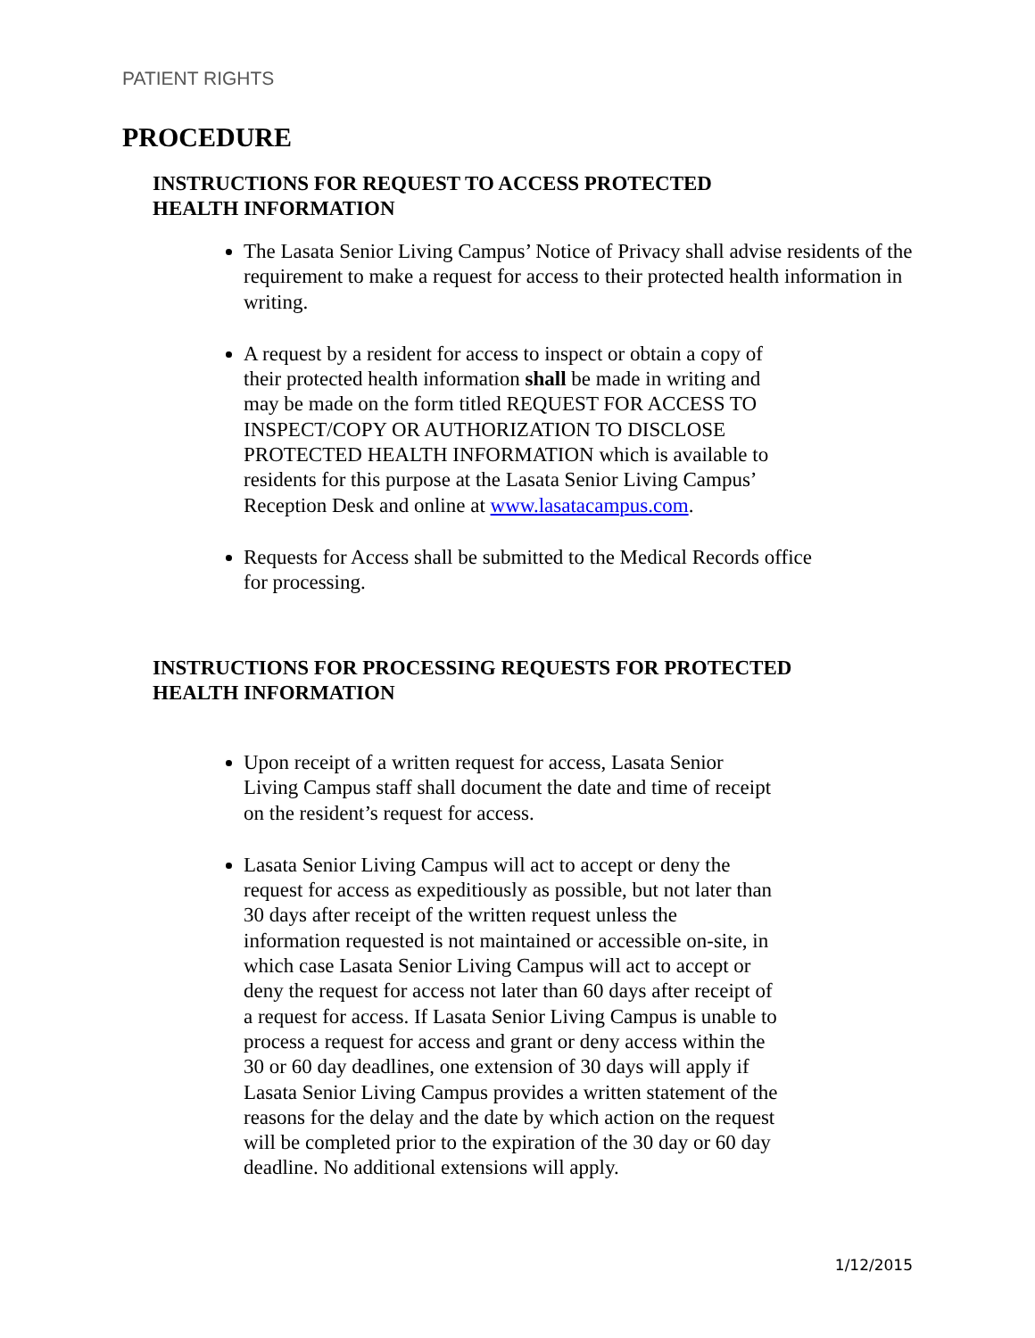PATIENT RIGHTS
PROCEDURE
INSTRUCTIONS FOR REQUEST TO ACCESS PROTECTED
HEALTH INFORMATION
The Lasata Senior Living Campus’ Notice of Privacy shall advise residents of the requirement to make a request for access to their protected health information in writing.
A request by a resident for access to inspect or obtain a copy of their protected health information shall be made in writing and may be made on the form titled REQUEST FOR ACCESS TO INSPECT/COPY OR AUTHORIZATION TO DISCLOSE PROTECTED HEALTH INFORMATION which is available to residents for this purpose at the Lasata Senior Living Campus’ Reception Desk and online at www.lasatacampus.com.
Requests for Access shall be submitted to the Medical Records office for processing.
INSTRUCTIONS FOR PROCESSING REQUESTS FOR PROTECTED
HEALTH INFORMATION
Upon receipt of a written request for access, Lasata Senior Living Campus staff shall document the date and time of receipt on the resident’s request for access.
Lasata Senior Living Campus will act to accept or deny the request for access as expeditiously as possible, but not later than 30 days after receipt of the written request unless the information requested is not maintained or accessible on-site, in which case Lasata Senior Living Campus will act to accept or deny the request for access not later than 60 days after receipt of a request for access. If Lasata Senior Living Campus is unable to process a request for access and grant or deny access within the 30 or 60 day deadlines, one extension of 30 days will apply if Lasata Senior Living Campus provides a written statement of the reasons for the delay and the date by which action on the request will be completed prior to the expiration of the 30 day or 60 day deadline. No additional extensions will apply.
1/12/2015